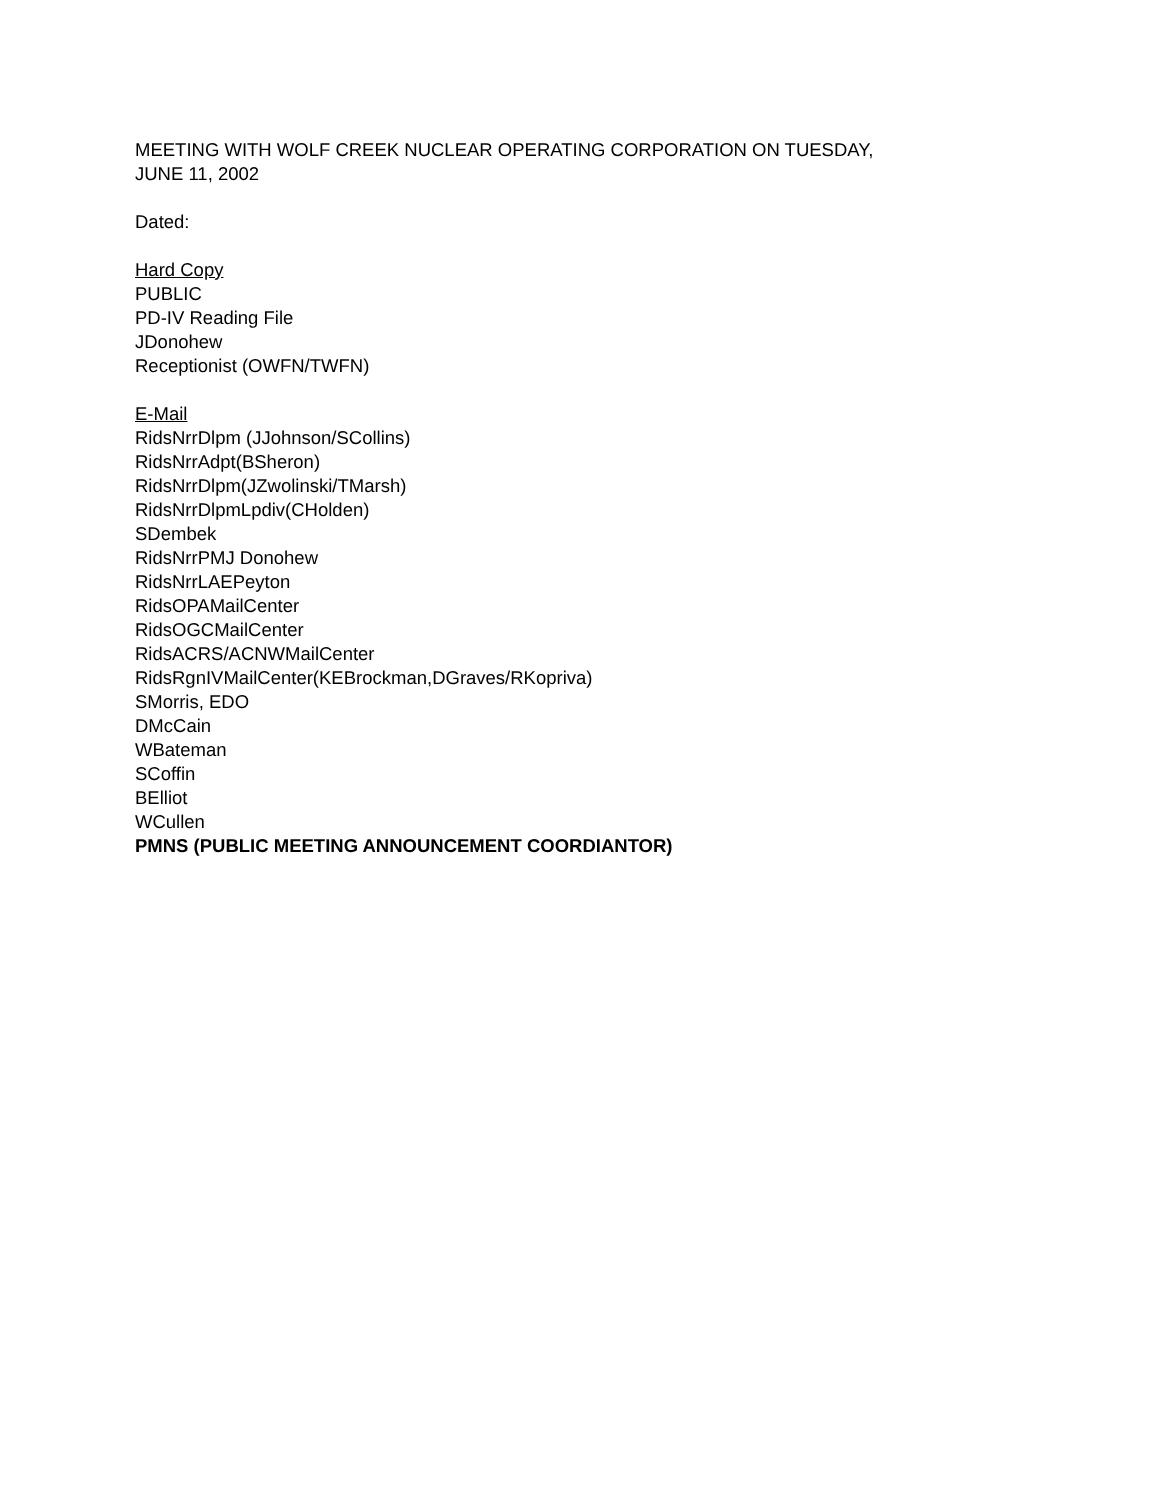MEETING WITH WOLF CREEK NUCLEAR OPERATING CORPORATION ON TUESDAY,
JUNE 11, 2002
Dated:
Hard Copy
PUBLIC
PD-IV Reading File
JDonohew
Receptionist (OWFN/TWFN)
E-Mail
RidsNrrDlpm (JJohnson/SCollins)
RidsNrrAdpt(BSheron)
RidsNrrDlpm(JZwolinski/TMarsh)
RidsNrrDlpmLpdiv(CHolden)
SDembek
RidsNrrPMJ Donohew
RidsNrrLAEPeyton
RidsOPAMailCenter
RidsOGCMailCenter
RidsACRS/ACNWMailCenter
RidsRgnIVMailCenter(KEBrockman,DGraves/RKopriva)
SMorris, EDO
DMcCain
WBateman
SCoffin
BElliot
WCullen
PMNS (PUBLIC MEETING ANNOUNCEMENT COORDIANTOR)